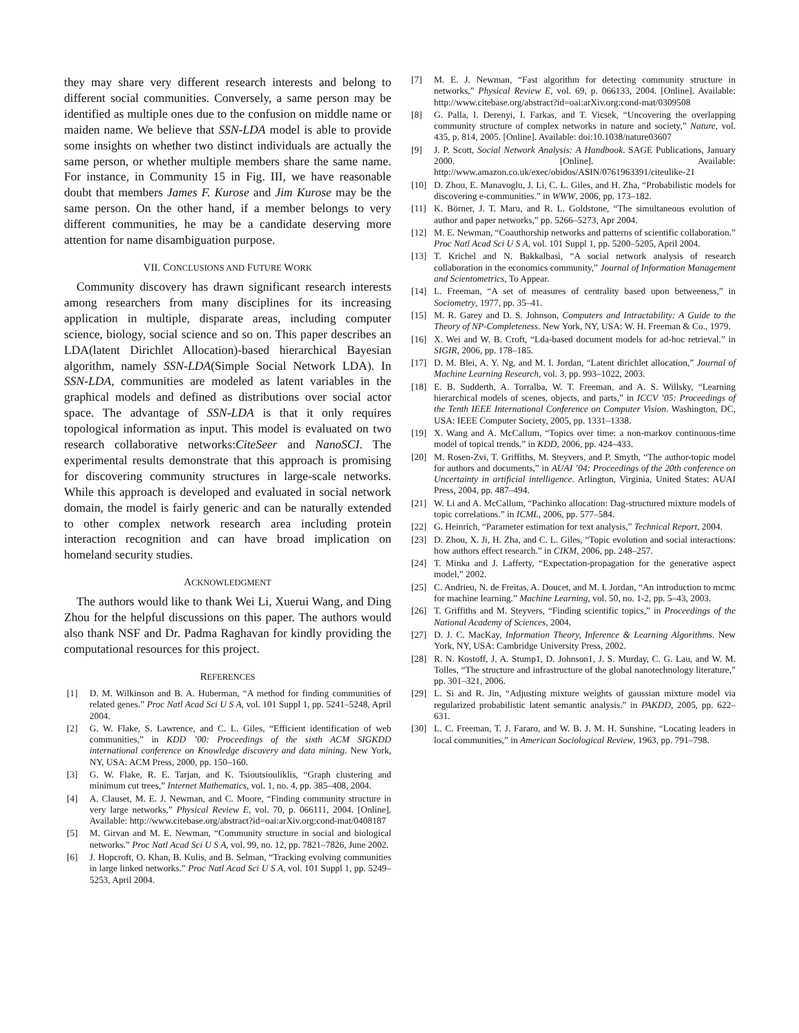they may share very different research interests and belong to different social communities. Conversely, a same person may be identified as multiple ones due to the confusion on middle name or maiden name. We believe that SSN-LDA model is able to provide some insights on whether two distinct individuals are actually the same person, or whether multiple members share the same name. For instance, in Community 15 in Fig. III, we have reasonable doubt that members James F. Kurose and Jim Kurose may be the same person. On the other hand, if a member belongs to very different communities, he may be a candidate deserving more attention for name disambiguation purpose.
VII. CONCLUSIONS AND FUTURE WORK
Community discovery has drawn significant research interests among researchers from many disciplines for its increasing application in multiple, disparate areas, including computer science, biology, social science and so on. This paper describes an LDA(latent Dirichlet Allocation)-based hierarchical Bayesian algorithm, namely SSN-LDA(Simple Social Network LDA). In SSN-LDA, communities are modeled as latent variables in the graphical models and defined as distributions over social actor space. The advantage of SSN-LDA is that it only requires topological information as input. This model is evaluated on two research collaborative networks:CiteSeer and NanoSCI. The experimental results demonstrate that this approach is promising for discovering community structures in large-scale networks. While this approach is developed and evaluated in social network domain, the model is fairly generic and can be naturally extended to other complex network research area including protein interaction recognition and can have broad implication on homeland security studies.
ACKNOWLEDGMENT
The authors would like to thank Wei Li, Xuerui Wang, and Ding Zhou for the helpful discussions on this paper. The authors would also thank NSF and Dr. Padma Raghavan for kindly providing the computational resources for this project.
REFERENCES
[1] D. M. Wilkinson and B. A. Huberman, “A method for finding communities of related genes.” Proc Natl Acad Sci U S A, vol. 101 Suppl 1, pp. 5241–5248, April 2004.
[2] G. W. Flake, S. Lawrence, and C. L. Giles, “Efficient identification of web communities,” in KDD ’00: Proceedings of the sixth ACM SIGKDD international conference on Knowledge discovery and data mining. New York, NY, USA: ACM Press, 2000, pp. 150–160.
[3] G. W. Flake, R. E. Tarjan, and K. Tsioutsiouliklis, “Graph clustering and minimum cut trees,” Internet Mathematics, vol. 1, no. 4, pp. 385–408, 2004.
[4] A. Clauset, M. E. J. Newman, and C. Moore, “Finding community structure in very large networks,” Physical Review E, vol. 70, p. 066111, 2004. [Online]. Available: http://www.citebase.org/abstract?id=oai:arXiv.org:cond-mat/0408187
[5] M. Girvan and M. E. Newman, “Community structure in social and biological networks.” Proc Natl Acad Sci U S A, vol. 99, no. 12, pp. 7821–7826, June 2002.
[6] J. Hopcroft, O. Khan, B. Kulis, and B. Selman, “Tracking evolving communities in large linked networks.” Proc Natl Acad Sci U S A, vol. 101 Suppl 1, pp. 5249–5253, April 2004.
[7] M. E. J. Newman, “Fast algorithm for detecting community structure in networks,” Physical Review E, vol. 69, p. 066133, 2004. [Online]. Available: http://www.citebase.org/abstract?id=oai:arXiv.org:cond-mat/0309508
[8] G. Palla, I. Derenyi, I. Farkas, and T. Vicsek, “Uncovering the overlapping community structure of complex networks in nature and society,” Nature, vol. 435, p. 814, 2005. [Online]. Available: doi:10.1038/nature03607
[9] J. P. Scott, Social Network Analysis: A Handbook. SAGE Publications, January 2000. [Online]. Available: http://www.amazon.co.uk/exec/obidos/ASIN/0761963391/citeulike-21
[10] D. Zhou, E. Manavoglu, J. Li, C. L. Giles, and H. Zha, “Probabilistic models for discovering e-communities.” in WWW, 2006, pp. 173–182.
[11] K. Börner, J. T. Maru, and R. L. Goldstone, “The simultaneous evolution of author and paper networks,” pp. 5266–5273, Apr 2004.
[12] M. E. Newman, “Coauthorship networks and patterns of scientific collaboration.” Proc Natl Acad Sci U S A, vol. 101 Suppl 1, pp. 5200–5205, April 2004.
[13] T. Krichel and N. Bakkalbasi, “A social network analysis of research collaboration in the economics community,” Journal of Information Management and Scientometrics, To Appear.
[14] L. Freeman, “A set of measures of centrality based upon betweeness,” in Sociometry, 1977, pp. 35–41.
[15] M. R. Garey and D. S. Johnson, Computers and Intractability: A Guide to the Theory of NP-Completeness. New York, NY, USA: W. H. Freeman & Co., 1979.
[16] X. Wei and W. B. Croft, “Lda-based document models for ad-hoc retrieval.” in SIGIR, 2006, pp. 178–185.
[17] D. M. Blei, A. Y. Ng, and M. I. Jordan, “Latent dirichlet allocation,” Journal of Machine Learning Research, vol. 3, pp. 993–1022, 2003.
[18] E. B. Sudderth, A. Torralba, W. T. Freeman, and A. S. Willsky, “Learning hierarchical models of scenes, objects, and parts,” in ICCV ’05: Proceedings of the Tenth IEEE International Conference on Computer Vision. Washington, DC, USA: IEEE Computer Society, 2005, pp. 1331–1338.
[19] X. Wang and A. McCallum, “Topics over time: a non-markov continuous-time model of topical trends.” in KDD, 2006, pp. 424–433.
[20] M. Rosen-Zvi, T. Griffiths, M. Steyvers, and P. Smyth, “The author-topic model for authors and documents,” in AUAI ’04: Proceedings of the 20th conference on Uncertainty in artificial intelligence. Arlington, Virginia, United States: AUAI Press, 2004, pp. 487–494.
[21] W. Li and A. McCallum, “Pachinko allocation: Dag-structured mixture models of topic correlations.” in ICML, 2006, pp. 577–584.
[22] G. Heinrich, “Parameter estimation for text analysis,” Technical Report, 2004.
[23] D. Zhou, X. Ji, H. Zha, and C. L. Giles, “Topic evolution and social interactions: how authors effect research.” in CIKM, 2006, pp. 248–257.
[24] T. Minka and J. Lafferty, “Expectation-propagation for the generative aspect model,” 2002.
[25] C. Andrieu, N. de Freitas, A. Doucet, and M. I. Jordan, “An introduction to mcmc for machine learning.” Machine Learning, vol. 50, no. 1-2, pp. 5–43, 2003.
[26] T. Griffiths and M. Steyvers, “Finding scientific topics,” in Proceedings of the National Academy of Sciences, 2004.
[27] D. J. C. MacKay, Information Theory, Inference & Learning Algorithms. New York, NY, USA: Cambridge University Press, 2002.
[28] R. N. Kostoff, J. A. Stump1, D. Johnson1, J. S. Murday, C. G. Lau, and W. M. Tolles, “The structure and infrastructure of the global nanotechnology literature,” pp. 301–321, 2006.
[29] L. Si and R. Jin, “Adjusting mixture weights of gaussian mixture model via regularized probabilistic latent semantic analysis.” in PAKDD, 2005, pp. 622–631.
[30] L. C. Freeman, T. J. Fararo, and W. B. J. M. H. Sunshine, “Locating leaders in local communities,” in American Sociological Review, 1963, pp. 791–798.